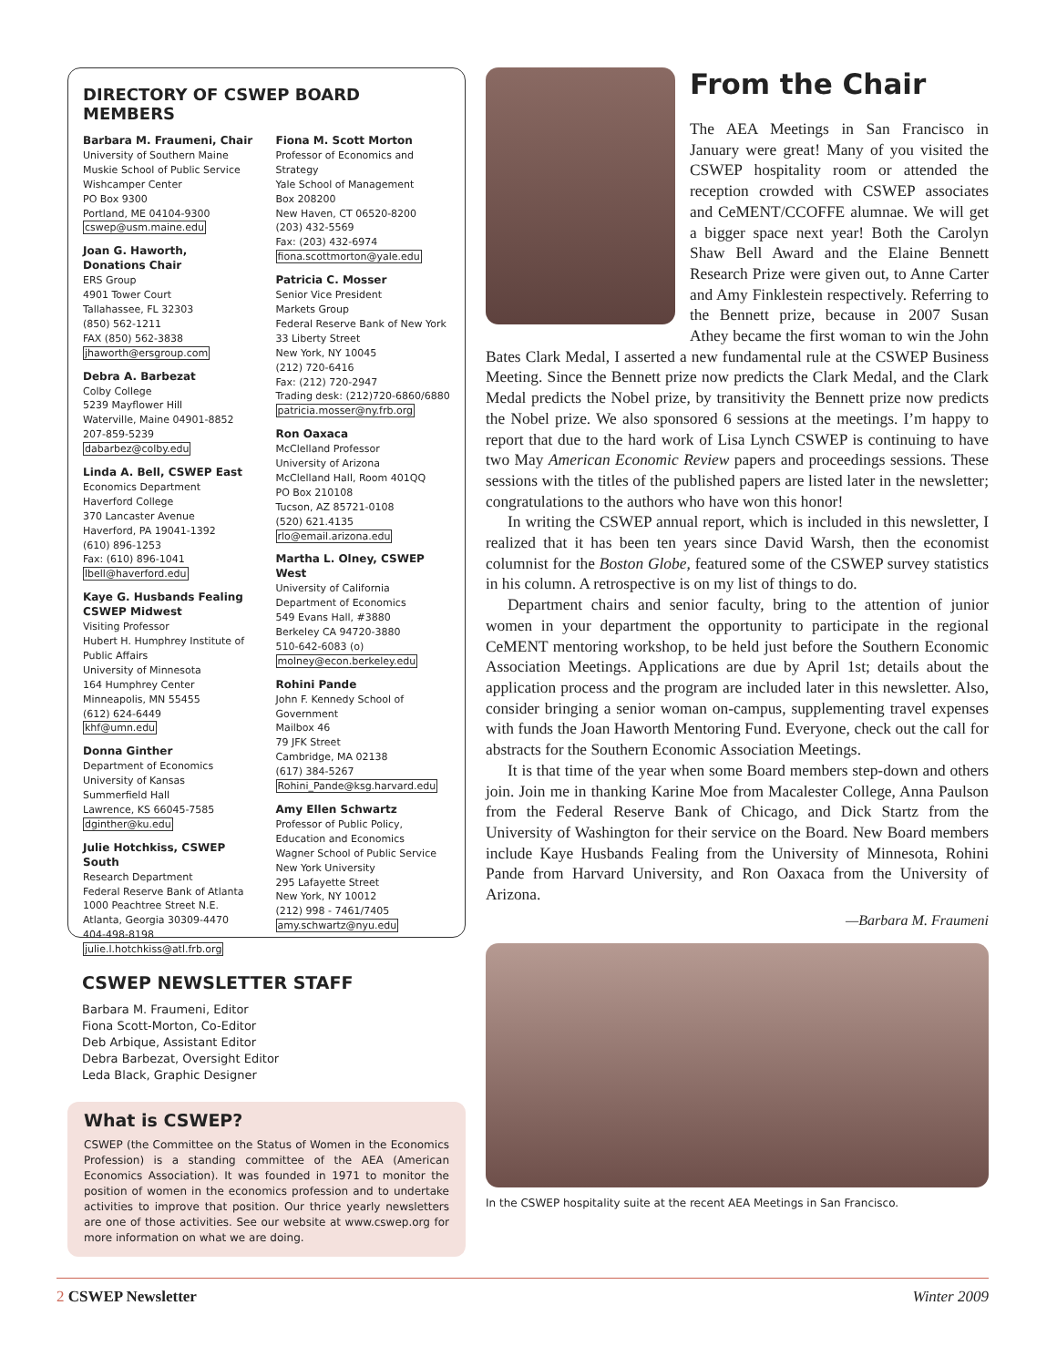DIRECTORY OF CSWEP BOARD MEMBERS
Barbara M. Fraumeni, Chair
University of Southern Maine
Muskie School of Public Service
Wishcamper Center
PO Box 9300
Portland, ME 04104-9300
cswep@usm.maine.edu
Joan G. Haworth,
Donations Chair
ERS Group
4901 Tower Court
Tallahassee, FL 32303
(850) 562-1211
FAX (850) 562-3838
jhaworth@ersgroup.com
Debra A. Barbezat
Colby College
5239 Mayflower Hill
Waterville, Maine 04901-8852
207-859-5239
dabarbez@colby.edu
Linda A. Bell, CSWEP East
Economics Department
Haverford College
370 Lancaster Avenue
Haverford, PA 19041-1392
(610) 896-1253
Fax: (610) 896-1041
lbell@haverford.edu
Kaye G. Husbands Fealing
CSWEP Midwest
Visiting Professor
Hubert H. Humphrey Institute of Public Affairs
University of Minnesota
164 Humphrey Center
Minneapolis, MN 55455
(612) 624-6449
khf@umn.edu
Donna Ginther
Department of Economics
University of Kansas
Summerfield Hall
Lawrence, KS 66045-7585
dginther@ku.edu
Julie Hotchkiss, CSWEP South
Research Department
Federal Reserve Bank of Atlanta
1000 Peachtree Street N.E.
Atlanta, Georgia 30309-4470
404-498-8198
julie.l.hotchkiss@atl.frb.org
Fiona M. Scott Morton
Professor of Economics and Strategy
Yale School of Management
Box 208200
New Haven, CT 06520-8200
(203) 432-5569
Fax: (203) 432-6974
fiona.scottmorton@yale.edu
Patricia C. Mosser
Senior Vice President
Markets Group
Federal Reserve Bank of New York
33 Liberty Street
New York, NY 10045
(212) 720-6416
Fax: (212) 720-2947
Trading desk: (212)720-6860/6880
patricia.mosser@ny.frb.org
Ron Oaxaca
McClelland Professor
University of Arizona
McClelland Hall, Room 401QQ
PO Box 210108
Tucson, AZ 85721-0108
(520) 621.4135
rlo@email.arizona.edu
Martha L. Olney, CSWEP West
University of California
Department of Economics
549 Evans Hall, #3880
Berkeley CA 94720-3880
510-642-6083 (o)
molney@econ.berkeley.edu
Rohini Pande
John F. Kennedy School of Government
Mailbox 46
79 JFK Street
Cambridge, MA 02138
(617) 384-5267
Rohini_Pande@ksg.harvard.edu
Amy Ellen Schwartz
Professor of Public Policy, Education and Economics
Wagner School of Public Service
New York University
295 Lafayette Street
New York, NY 10012
(212) 998 - 7461/7405
amy.schwartz@nyu.edu
CSWEP NEWSLETTER STAFF
Barbara M. Fraumeni, Editor
Fiona Scott-Morton, Co-Editor
Deb Arbique, Assistant Editor
Debra Barbezat, Oversight Editor
Leda Black, Graphic Designer
What is CSWEP?
CSWEP (the Committee on the Status of Women in the Economics Profession) is a standing committee of the AEA (American Economics Association). It was founded in 1971 to monitor the position of women in the economics profession and to undertake activities to improve that position. Our thrice yearly newsletters are one of those activities. See our website at www.cswep.org for more information on what we are doing.
From the Chair
The AEA Meetings in San Francisco in January were great! Many of you visited the CSWEP hospitality room or attended the reception crowded with CSWEP associates and CeMENT/CCOFFE alumnae. We will get a bigger space next year! Both the Carolyn Shaw Bell Award and the Elaine Bennett Research Prize were given out, to Anne Carter and Amy Finklestein respectively. Referring to the Bennett prize, because in 2007 Susan Athey became the first woman to win the John Bates Clark Medal, I asserted a new fundamental rule at the CSWEP Business Meeting. Since the Bennett prize now predicts the Clark Medal, and the Clark Medal predicts the Nobel prize, by transitivity the Bennett prize now predicts the Nobel prize. We also sponsored 6 sessions at the meetings. I’m happy to report that due to the hard work of Lisa Lynch CSWEP is continuing to have two May American Economic Review papers and proceedings sessions. These sessions with the titles of the published papers are listed later in the newsletter; congratulations to the authors who have won this honor!
In writing the CSWEP annual report, which is included in this newsletter, I realized that it has been ten years since David Warsh, then the economist columnist for the Boston Globe, featured some of the CSWEP survey statistics in his column. A retrospective is on my list of things to do.
Department chairs and senior faculty, bring to the attention of junior women in your department the opportunity to participate in the regional CeMENT mentoring workshop, to be held just before the Southern Economic Association Meetings. Applications are due by April 1st; details about the application process and the program are included later in this newsletter. Also, consider bringing a senior woman on-campus, supplementing travel expenses with funds the Joan Haworth Mentoring Fund. Everyone, check out the call for abstracts for the Southern Economic Association Meetings.
It is that time of the year when some Board members step-down and others join. Join me in thanking Karine Moe from Macalester College, Anna Paulson from the Federal Reserve Bank of Chicago, and Dick Startz from the University of Washington for their service on the Board. New Board members include Kaye Husbands Fealing from the University of Minnesota, Rohini Pande from Harvard University, and Ron Oaxaca from the University of Arizona.
—Barbara M. Fraumeni
In the CSWEP hospitality suite at the recent AEA Meetings in San Francisco.
2 CSWEP Newsletter Winter 2009